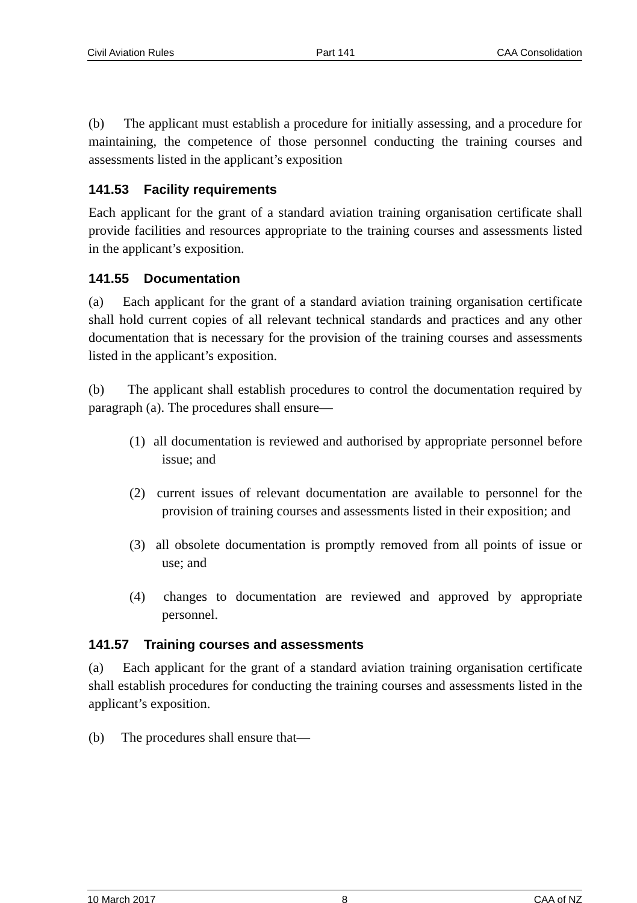Civil Aviation Rules Part 141 CAA Consolidation
(b) The applicant must establish a procedure for initially assessing, and a procedure for maintaining, the competence of those personnel conducting the training courses and assessments listed in the applicant’s exposition
141.53 Facility requirements
Each applicant for the grant of a standard aviation training organisation certificate shall provide facilities and resources appropriate to the training courses and assessments listed in the applicant’s exposition.
141.55 Documentation
(a) Each applicant for the grant of a standard aviation training organisation certificate shall hold current copies of all relevant technical standards and practices and any other documentation that is necessary for the provision of the training courses and assessments listed in the applicant’s exposition.
(b) The applicant shall establish procedures to control the documentation required by paragraph (a). The procedures shall ensure—
(1) all documentation is reviewed and authorised by appropriate personnel before issue; and
(2) current issues of relevant documentation are available to personnel for the provision of training courses and assessments listed in their exposition; and
(3) all obsolete documentation is promptly removed from all points of issue or use; and
(4) changes to documentation are reviewed and approved by appropriate personnel.
141.57 Training courses and assessments
(a) Each applicant for the grant of a standard aviation training organisation certificate shall establish procedures for conducting the training courses and assessments listed in the applicant’s exposition.
(b) The procedures shall ensure that—
10 March 2017 8 CAA of NZ